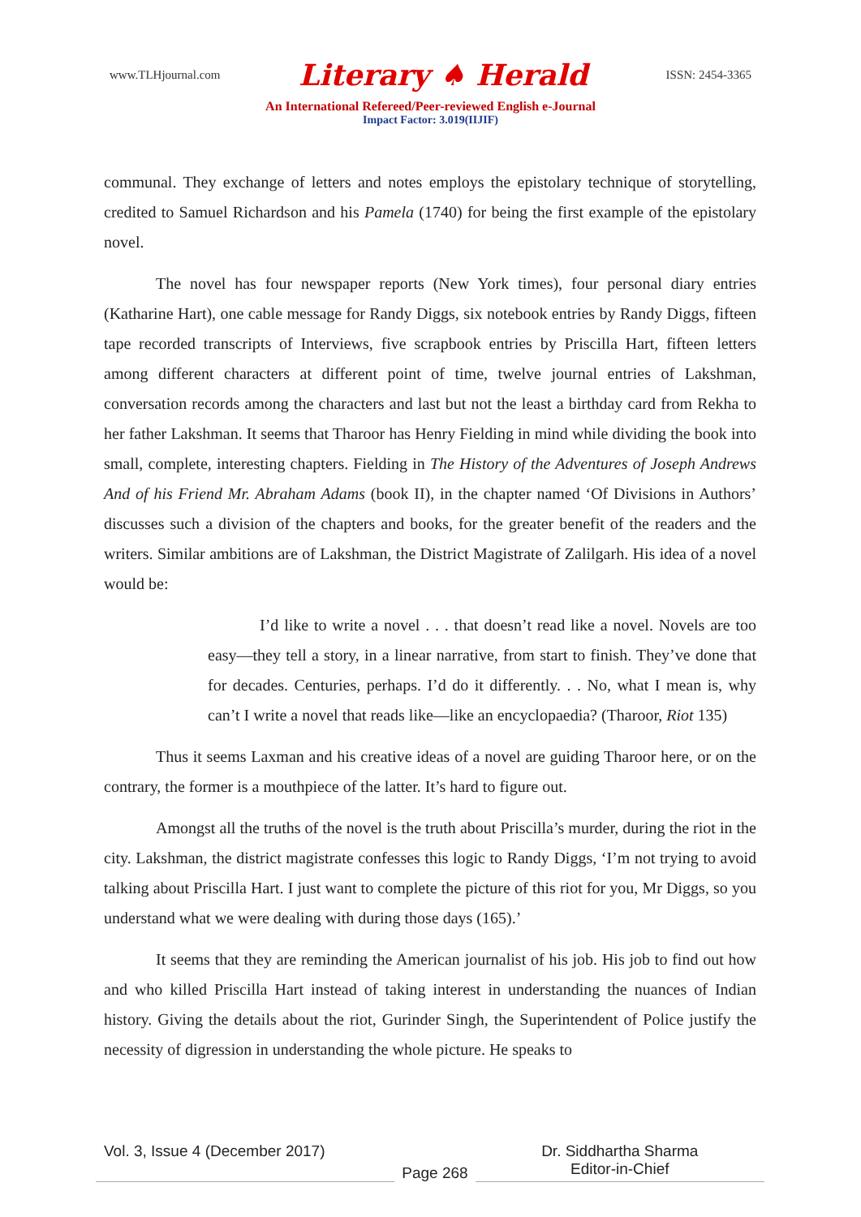www.TLHjournal.com Literary ♠ Herald ISSN: 2454-3365
An International Refereed/Peer-reviewed English e-Journal
Impact Factor: 3.019(IIJIF)
communal. They exchange of letters and notes employs the epistolary technique of storytelling, credited to Samuel Richardson and his Pamela (1740) for being the first example of the epistolary novel.
The novel has four newspaper reports (New York times), four personal diary entries (Katharine Hart), one cable message for Randy Diggs, six notebook entries by Randy Diggs, fifteen tape recorded transcripts of Interviews, five scrapbook entries by Priscilla Hart, fifteen letters among different characters at different point of time, twelve journal entries of Lakshman, conversation records among the characters and last but not the least a birthday card from Rekha to her father Lakshman. It seems that Tharoor has Henry Fielding in mind while dividing the book into small, complete, interesting chapters. Fielding in The History of the Adventures of Joseph Andrews And of his Friend Mr. Abraham Adams (book II), in the chapter named ‘Of Divisions in Authors’ discusses such a division of the chapters and books, for the greater benefit of the readers and the writers. Similar ambitions are of Lakshman, the District Magistrate of Zalilgarh. His idea of a novel would be:
I’d like to write a novel . . . that doesn’t read like a novel. Novels are too easy—they tell a story, in a linear narrative, from start to finish. They’ve done that for decades. Centuries, perhaps. I’d do it differently. . . No, what I mean is, why can’t I write a novel that reads like—like an encyclopaedia? (Tharoor, Riot 135)
Thus it seems Laxman and his creative ideas of a novel are guiding Tharoor here, or on the contrary, the former is a mouthpiece of the latter. It’s hard to figure out.
Amongst all the truths of the novel is the truth about Priscilla’s murder, during the riot in the city. Lakshman, the district magistrate confesses this logic to Randy Diggs, ‘I’m not trying to avoid talking about Priscilla Hart. I just want to complete the picture of this riot for you, Mr Diggs, so you understand what we were dealing with during those days (165).’
It seems that they are reminding the American journalist of his job. His job to find out how and who killed Priscilla Hart instead of taking interest in understanding the nuances of Indian history. Giving the details about the riot, Gurinder Singh, the Superintendent of Police justify the necessity of digression in understanding the whole picture. He speaks to
Vol. 3, Issue 4 (December 2017)
Page 268
Dr. Siddhartha Sharma
Editor-in-Chief